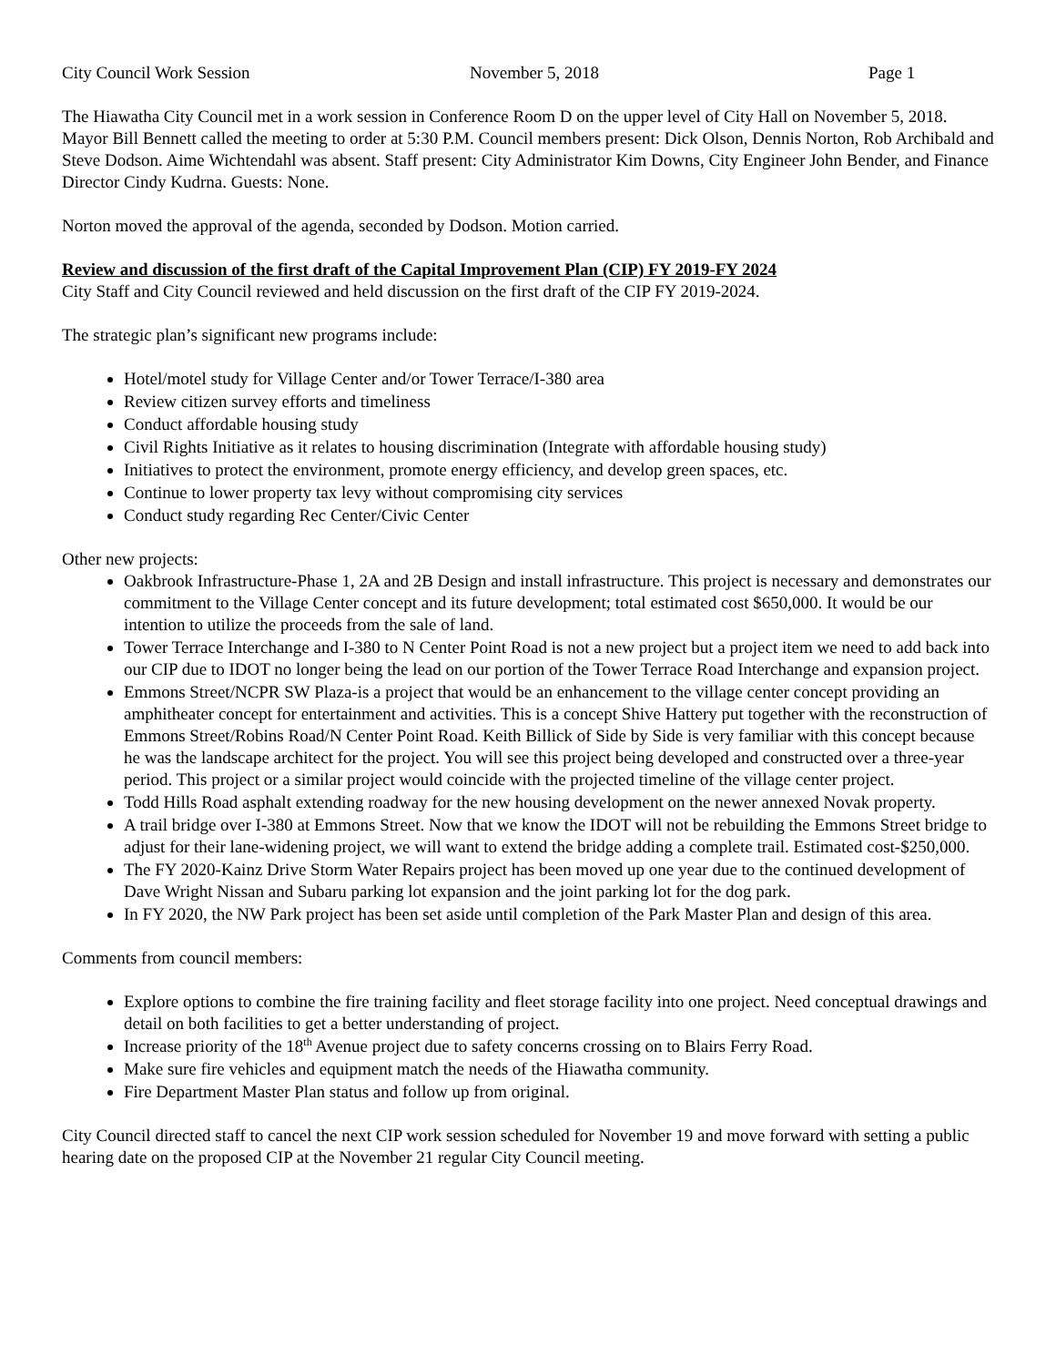City Council Work Session November 5, 2018 Page 1
The Hiawatha City Council met in a work session in Conference Room D on the upper level of City Hall on November 5, 2018. Mayor Bill Bennett called the meeting to order at 5:30 P.M. Council members present: Dick Olson, Dennis Norton, Rob Archibald and Steve Dodson. Aime Wichtendahl was absent. Staff present: City Administrator Kim Downs, City Engineer John Bender, and Finance Director Cindy Kudrna. Guests: None.
Norton moved the approval of the agenda, seconded by Dodson. Motion carried.
Review and discussion of the first draft of the Capital Improvement Plan (CIP) FY 2019-FY 2024
City Staff and City Council reviewed and held discussion on the first draft of the CIP FY 2019-2024.
The strategic plan’s significant new programs include:
Hotel/motel study for Village Center and/or Tower Terrace/I-380 area
Review citizen survey efforts and timeliness
Conduct affordable housing study
Civil Rights Initiative as it relates to housing discrimination (Integrate with affordable housing study)
Initiatives to protect the environment, promote energy efficiency, and develop green spaces, etc.
Continue to lower property tax levy without compromising city services
Conduct study regarding Rec Center/Civic Center
Other new projects:
Oakbrook Infrastructure-Phase 1, 2A and 2B Design and install infrastructure. This project is necessary and demonstrates our commitment to the Village Center concept and its future development; total estimated cost $650,000. It would be our intention to utilize the proceeds from the sale of land.
Tower Terrace Interchange and I-380 to N Center Point Road is not a new project but a project item we need to add back into our CIP due to IDOT no longer being the lead on our portion of the Tower Terrace Road Interchange and expansion project.
Emmons Street/NCPR SW Plaza-is a project that would be an enhancement to the village center concept providing an amphitheater concept for entertainment and activities. This is a concept Shive Hattery put together with the reconstruction of Emmons Street/Robins Road/N Center Point Road. Keith Billick of Side by Side is very familiar with this concept because he was the landscape architect for the project. You will see this project being developed and constructed over a three-year period. This project or a similar project would coincide with the projected timeline of the village center project.
Todd Hills Road asphalt extending roadway for the new housing development on the newer annexed Novak property.
A trail bridge over I-380 at Emmons Street. Now that we know the IDOT will not be rebuilding the Emmons Street bridge to adjust for their lane-widening project, we will want to extend the bridge adding a complete trail. Estimated cost-$250,000.
The FY 2020-Kainz Drive Storm Water Repairs project has been moved up one year due to the continued development of Dave Wright Nissan and Subaru parking lot expansion and the joint parking lot for the dog park.
In FY 2020, the NW Park project has been set aside until completion of the Park Master Plan and design of this area.
Comments from council members:
Explore options to combine the fire training facility and fleet storage facility into one project. Need conceptual drawings and detail on both facilities to get a better understanding of project.
Increase priority of the 18<sup>th</sup> Avenue project due to safety concerns crossing on to Blairs Ferry Road.
Make sure fire vehicles and equipment match the needs of the Hiawatha community.
Fire Department Master Plan status and follow up from original.
City Council directed staff to cancel the next CIP work session scheduled for November 19 and move forward with setting a public hearing date on the proposed CIP at the November 21 regular City Council meeting.